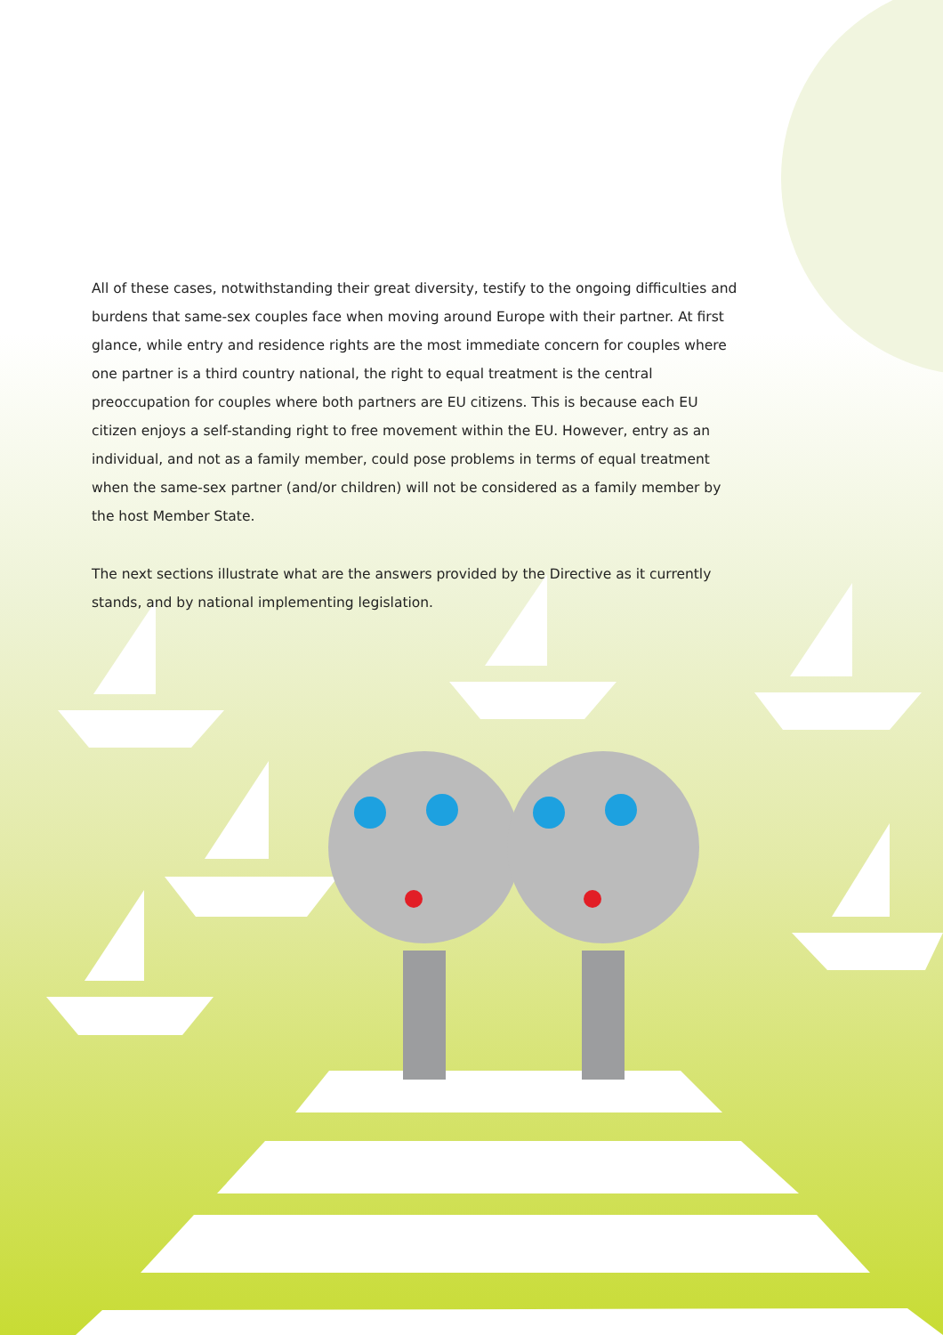All of these cases, notwithstanding their great diversity, testify to the ongoing difficulties and burdens that same-sex couples face when moving around Europe with their partner. At first glance, while entry and residence rights are the most immediate concern for couples where one partner is a third country national, the right to equal treatment is the central preoccupation for couples where both partners are EU citizens. This is because each EU citizen enjoys a self-standing right to free movement within the EU. However, entry as an individual, and not as a family member, could pose problems in terms of equal treatment when the same-sex partner (and/or children) will not be considered as a family member by the host Member State.
The next sections illustrate what are the answers provided by the Directive as it currently stands, and by national implementing legislation.